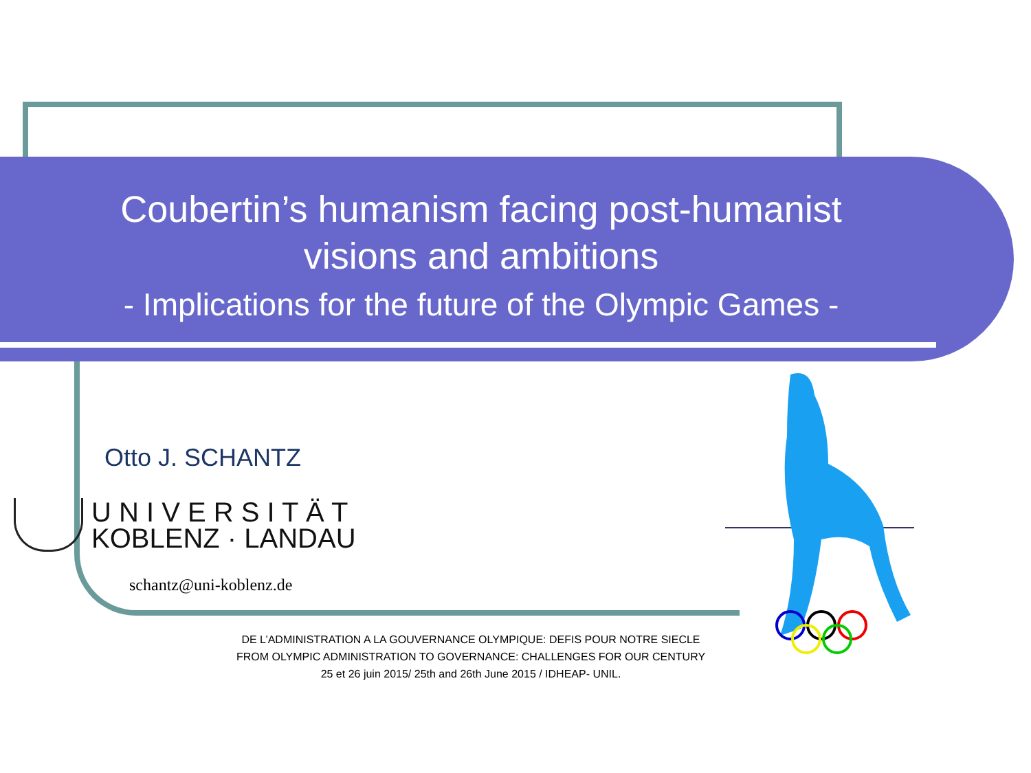Coubertin’s humanism facing post-humanist visions and ambitions
- Implications for the future of the Olympic Games -
Otto J. SCHANTZ
U N I V E R S I T Ä T
KOBLENZ · LANDAU
schantz@uni-koblenz.de
DE L’ADMINISTRATION A LA GOUVERNANCE OLYMPIQUE: DEFIS POUR NOTRE SIECLE
FROM OLYMPIC ADMINISTRATION TO GOVERNANCE: CHALLENGES FOR OUR CENTURY
25 et 26 juin 2015/ 25th and 26th June 2015 / IDHEAP- UNIL.